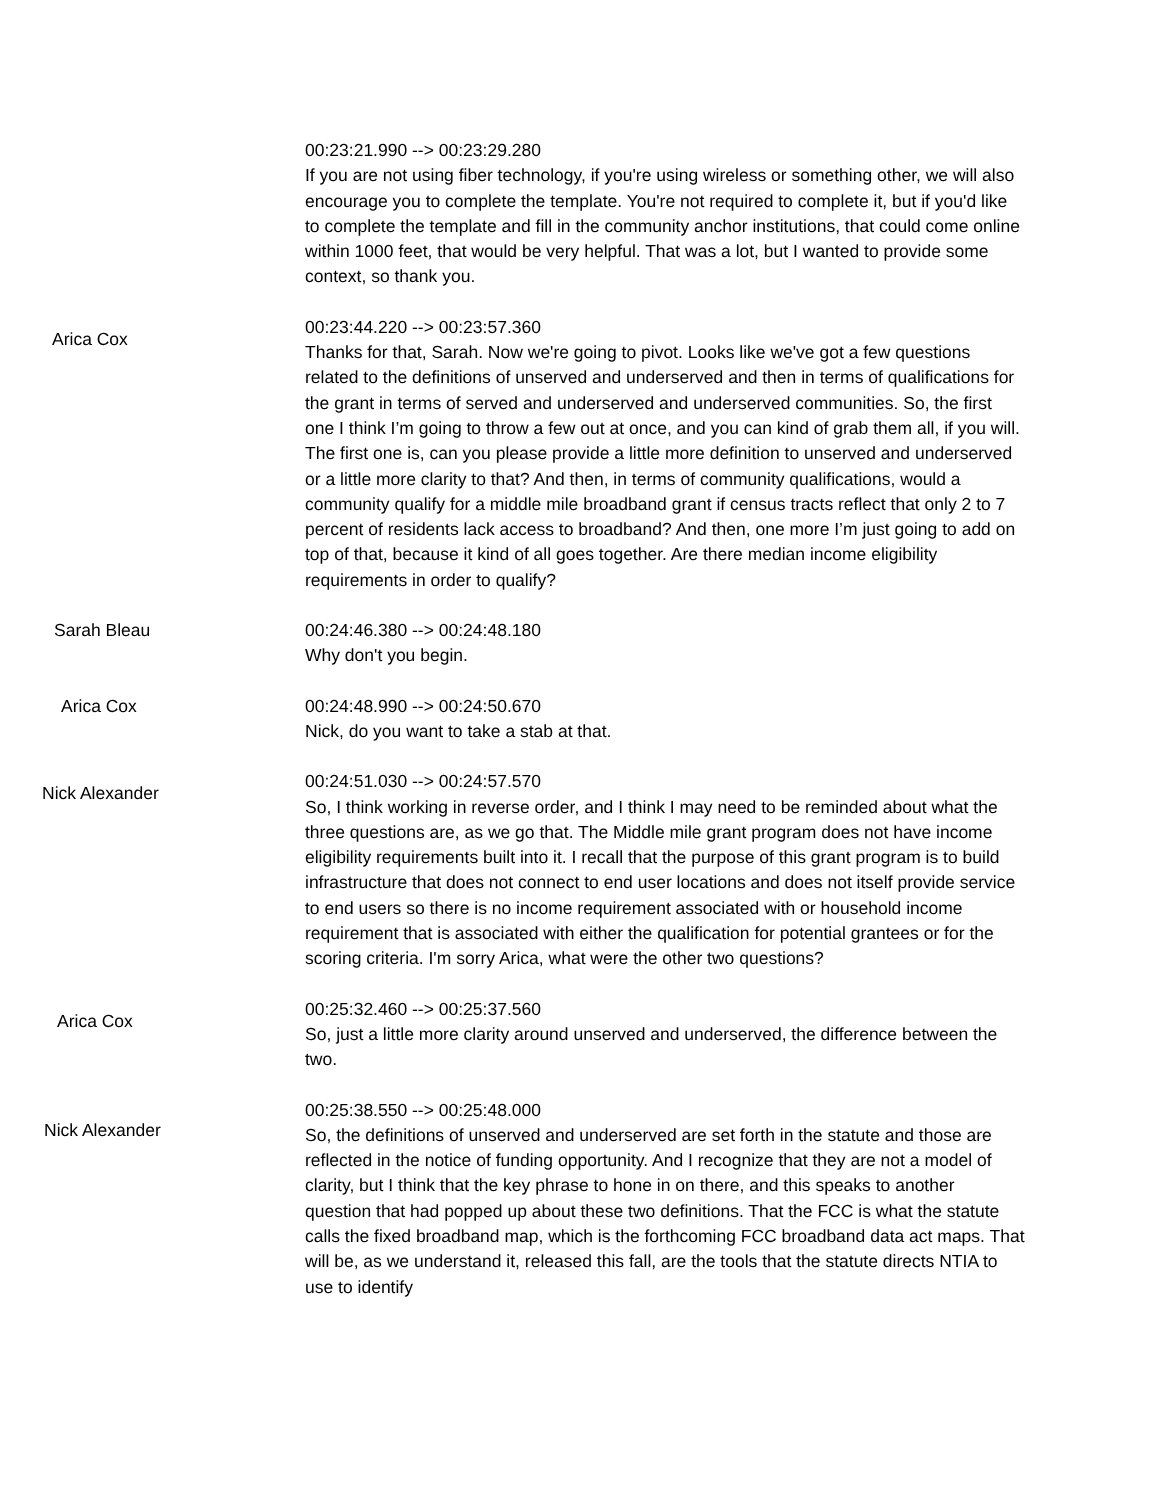00:23:21.990 --> 00:23:29.280
If you are not using fiber technology, if you're using wireless or something other, we will also encourage you to complete the template. You're not required to complete it, but if you'd like to complete the template and fill in the community anchor institutions, that could come online within 1000 feet, that would be very helpful. That was a lot, but I wanted to provide some context, so thank you.
Arica Cox
00:23:44.220 --> 00:23:57.360
Thanks for that, Sarah. Now we're going to pivot. Looks like we've got a few questions related to the definitions of unserved and underserved and then in terms of qualifications for the grant in terms of served and underserved and underserved communities. So, the first one I think I’m going to throw a few out at once, and you can kind of grab them all, if you will. The first one is, can you please provide a little more definition to unserved and underserved or a little more clarity to that? And then, in terms of community qualifications, would a community qualify for a middle mile broadband grant if census tracts reflect that only 2 to 7 percent of residents lack access to broadband? And then, one more I’m just going to add on top of that, because it kind of all goes together. Are there median income eligibility requirements in order to qualify?
Sarah Bleau 00:24:46.380 --> 00:24:48.180
Why don't you begin.
Arica Cox 00:24:48.990 --> 00:24:50.670
Nick, do you want to take a stab at that.
Nick Alexander
00:24:51.030 --> 00:24:57.570
So, I think working in reverse order, and I think I may need to be reminded about what the three questions are, as we go that. The Middle mile grant program does not have income eligibility requirements built into it. I recall that the purpose of this grant program is to build infrastructure that does not connect to end user locations and does not itself provide service to end users so there is no income requirement associated with or household income requirement that is associated with either the qualification for potential grantees or for the scoring criteria. I'm sorry Arica, what were the other two questions?
Arica Cox
00:25:32.460 --> 00:25:37.560
So, just a little more clarity around unserved and underserved, the difference between the two.
Nick Alexander
00:25:38.550 --> 00:25:48.000
So, the definitions of unserved and underserved are set forth in the statute and those are reflected in the notice of funding opportunity. And I recognize that they are not a model of clarity, but I think that the key phrase to hone in on there, and this speaks to another question that had popped up about these two definitions. That the FCC is what the statute calls the fixed broadband map, which is the forthcoming FCC broadband data act maps. That will be, as we understand it, released this fall, are the tools that the statute directs NTIA to use to identify